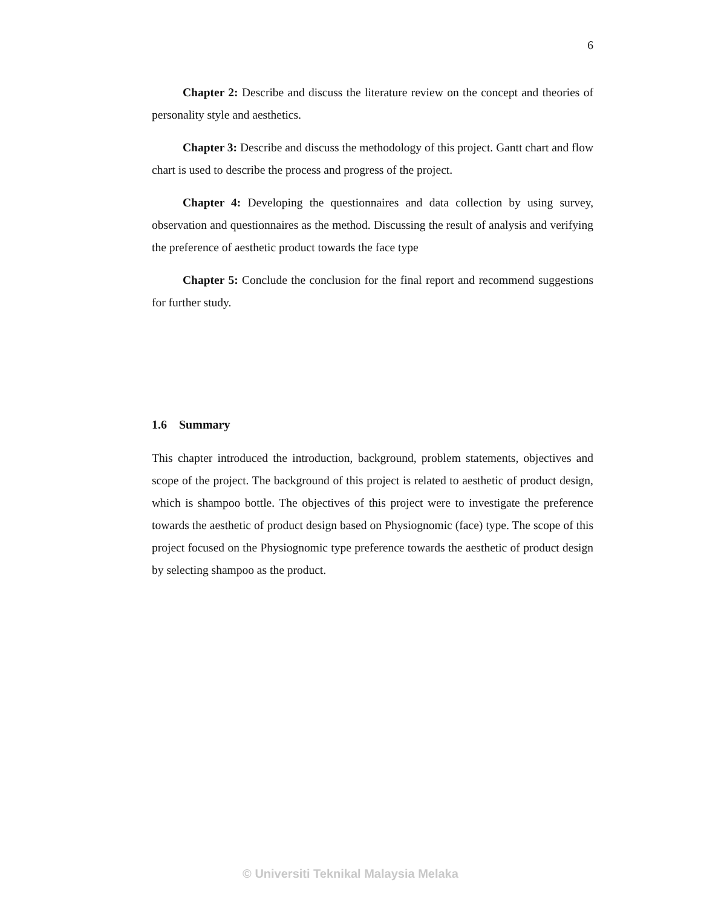6
Chapter 2: Describe and discuss the literature review on the concept and theories of personality style and aesthetics.
Chapter 3: Describe and discuss the methodology of this project. Gantt chart and flow chart is used to describe the process and progress of the project.
Chapter 4: Developing the questionnaires and data collection by using survey, observation and questionnaires as the method. Discussing the result of analysis and verifying the preference of aesthetic product towards the face type
Chapter 5: Conclude the conclusion for the final report and recommend suggestions for further study.
1.6 Summary
This chapter introduced the introduction, background, problem statements, objectives and scope of the project. The background of this project is related to aesthetic of product design, which is shampoo bottle. The objectives of this project were to investigate the preference towards the aesthetic of product design based on Physiognomic (face) type. The scope of this project focused on the Physiognomic type preference towards the aesthetic of product design by selecting shampoo as the product.
© Universiti Teknikal Malaysia Melaka